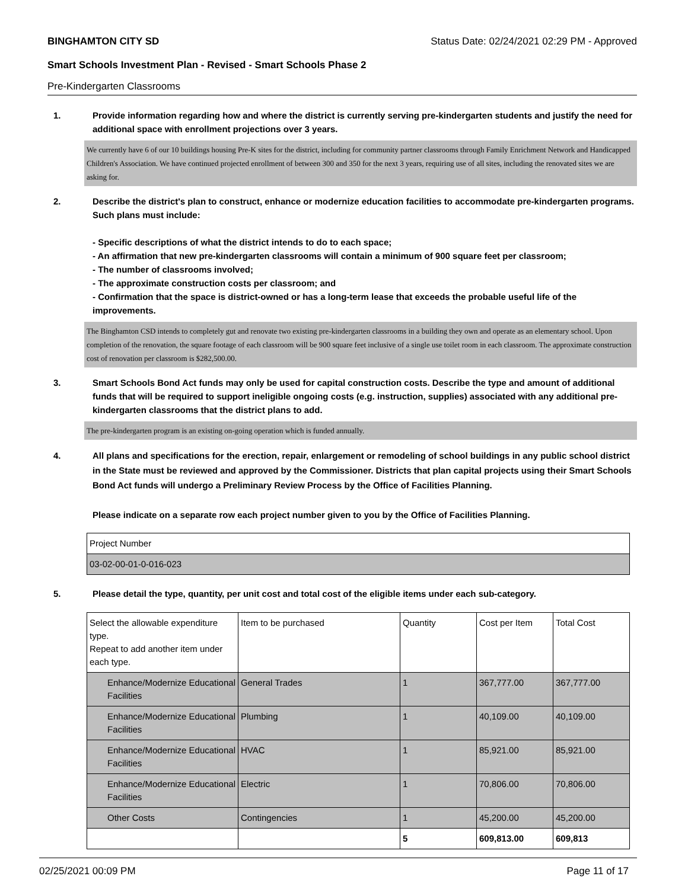BINGHAMTON CITY SD Status Date: 02/24/2021 02:29 PM - Approved
Smart Schools Investment Plan - Revised - Smart Schools Phase 2
Pre-Kindergarten Classrooms
1. Provide information regarding how and where the district is currently serving pre-kindergarten students and justify the need for additional space with enrollment projections over 3 years.
We currently have 6 of our 10 buildings housing Pre-K sites for the district, including for community partner classrooms through Family Enrichment Network and Handicapped Children's Association. We have continued projected enrollment of between 300 and 350 for the next 3 years, requiring use of all sites, including the renovated sites we are asking for.
2. Describe the district's plan to construct, enhance or modernize education facilities to accommodate pre-kindergarten programs. Such plans must include:
- Specific descriptions of what the district intends to do to each space;
- An affirmation that new pre-kindergarten classrooms will contain a minimum of 900 square feet per classroom;
- The number of classrooms involved;
- The approximate construction costs per classroom; and
- Confirmation that the space is district-owned or has a long-term lease that exceeds the probable useful life of the improvements.
The Binghamton CSD intends to completely gut and renovate two existing pre-kindergarten classrooms in a building they own and operate as an elementary school. Upon completion of the renovation, the square footage of each classroom will be 900 square feet inclusive of a single use toilet room in each classroom. The approximate construction cost of renovation per classroom is $282,500.00.
3. Smart Schools Bond Act funds may only be used for capital construction costs. Describe the type and amount of additional funds that will be required to support ineligible ongoing costs (e.g. instruction, supplies) associated with any additional pre-kindergarten classrooms that the district plans to add.
The pre-kindergarten program is an existing on-going operation which is funded annually.
4. All plans and specifications for the erection, repair, enlargement or remodeling of school buildings in any public school district in the State must be reviewed and approved by the Commissioner. Districts that plan capital projects using their Smart Schools Bond Act funds will undergo a Preliminary Review Process by the Office of Facilities Planning.
Please indicate on a separate row each project number given to you by the Office of Facilities Planning.
| Project Number |
| --- |
| 03-02-00-01-0-016-023 |
5. Please detail the type, quantity, per unit cost and total cost of the eligible items under each sub-category.
| Select the allowable expenditure type. Repeat to add another item under each type. | Item to be purchased | Quantity | Cost per Item | Total Cost |
| --- | --- | --- | --- | --- |
| Enhance/Modernize Educational Facilities | General Trades | 1 | 367,777.00 | 367,777.00 |
| Enhance/Modernize Educational Facilities | Plumbing | 1 | 40,109.00 | 40,109.00 |
| Enhance/Modernize Educational Facilities | HVAC | 1 | 85,921.00 | 85,921.00 |
| Enhance/Modernize Educational Facilities | Electric | 1 | 70,806.00 | 70,806.00 |
| Other Costs | Contingencies | 1 | 45,200.00 | 45,200.00 |
| | | 5 | 609,813.00 | 609,813 |
02/25/2021 00:09 PM Page 11 of 17